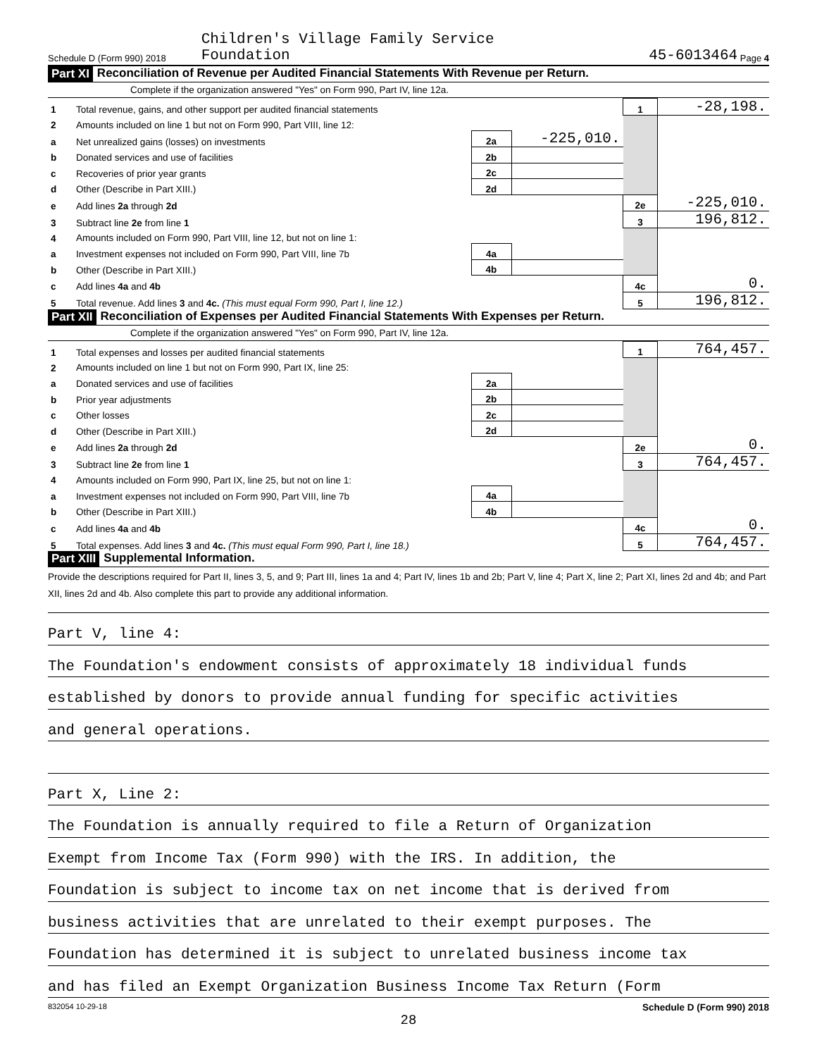Schedule D (Form 990) 2018 Children's Village Family Service
Foundation 45-6013464 Page 4
Part XI Reconciliation of Revenue per Audited Financial Statements With Revenue per Return.
Complete if the organization answered "Yes" on Form 990, Part IV, line 12a.
| 1 | Total revenue, gains, and other support per audited financial statements | | | 1 | -28,198. |
| 2 | Amounts included on line 1 but not on Form 990, Part VIII, line 12: | | | | |
| a | Net unrealized gains (losses) on investments | 2a | -225,010. | | |
| b | Donated services and use of facilities | 2b | | | |
| c | Recoveries of prior year grants | 2c | | | |
| d | Other (Describe in Part XIII.) | 2d | | | |
| e | Add lines 2a through 2d | | | 2e | -225,010. |
| 3 | Subtract line 2e from line 1 | | | 3 | 196,812. |
| 4 | Amounts included on Form 990, Part VIII, line 12, but not on line 1: | | | | |
| a | Investment expenses not included on Form 990, Part VIII, line 7b | 4a | | | |
| b | Other (Describe in Part XIII.) | 4b | | | |
| c | Add lines 4a and 4b | | | 4c | 0. |
| 5 | Total revenue. Add lines 3 and 4c. (This must equal Form 990, Part I, line 12.) | | | 5 | 196,812. |
Part XII Reconciliation of Expenses per Audited Financial Statements With Expenses per Return.
Complete if the organization answered "Yes" on Form 990, Part IV, line 12a.
| 1 | Total expenses and losses per audited financial statements | | | 1 | 764,457. |
| 2 | Amounts included on line 1 but not on Form 990, Part IX, line 25: | | | | |
| a | Donated services and use of facilities | 2a | | | |
| b | Prior year adjustments | 2b | | | |
| c | Other losses | 2c | | | |
| d | Other (Describe in Part XIII.) | 2d | | | |
| e | Add lines 2a through 2d | | | 2e | 0. |
| 3 | Subtract line 2e from line 1 | | | 3 | 764,457. |
| 4 | Amounts included on Form 990, Part IX, line 25, but not on line 1: | | | | |
| a | Investment expenses not included on Form 990, Part VIII, line 7b | 4a | | | |
| b | Other (Describe in Part XIII.) | 4b | | | |
| c | Add lines 4a and 4b | | | 4c | 0. |
| 5 | Total expenses. Add lines 3 and 4c. (This must equal Form 990, Part I, line 18.) | | | 5 | 764,457. |
Part XIII Supplemental Information.
Provide the descriptions required for Part II, lines 3, 5, and 9; Part III, lines 1a and 4; Part IV, lines 1b and 2b; Part V, line 4; Part X, line 2; Part XI, lines 2d and 4b; and Part XII, lines 2d and 4b. Also complete this part to provide any additional information.
Part V, line 4:
The Foundation's endowment consists of approximately 18 individual funds
established by donors to provide annual funding for specific activities
and general operations.
Part X, Line 2:
The Foundation is annually required to file a Return of Organization
Exempt from Income Tax (Form 990) with the IRS. In addition, the
Foundation is subject to income tax on net income that is derived from
business activities that are unrelated to their exempt purposes. The
Foundation has determined it is subject to unrelated business income tax
and has filed an Exempt Organization Business Income Tax Return (Form
832054 10-29-18 Schedule D (Form 990) 2018
28